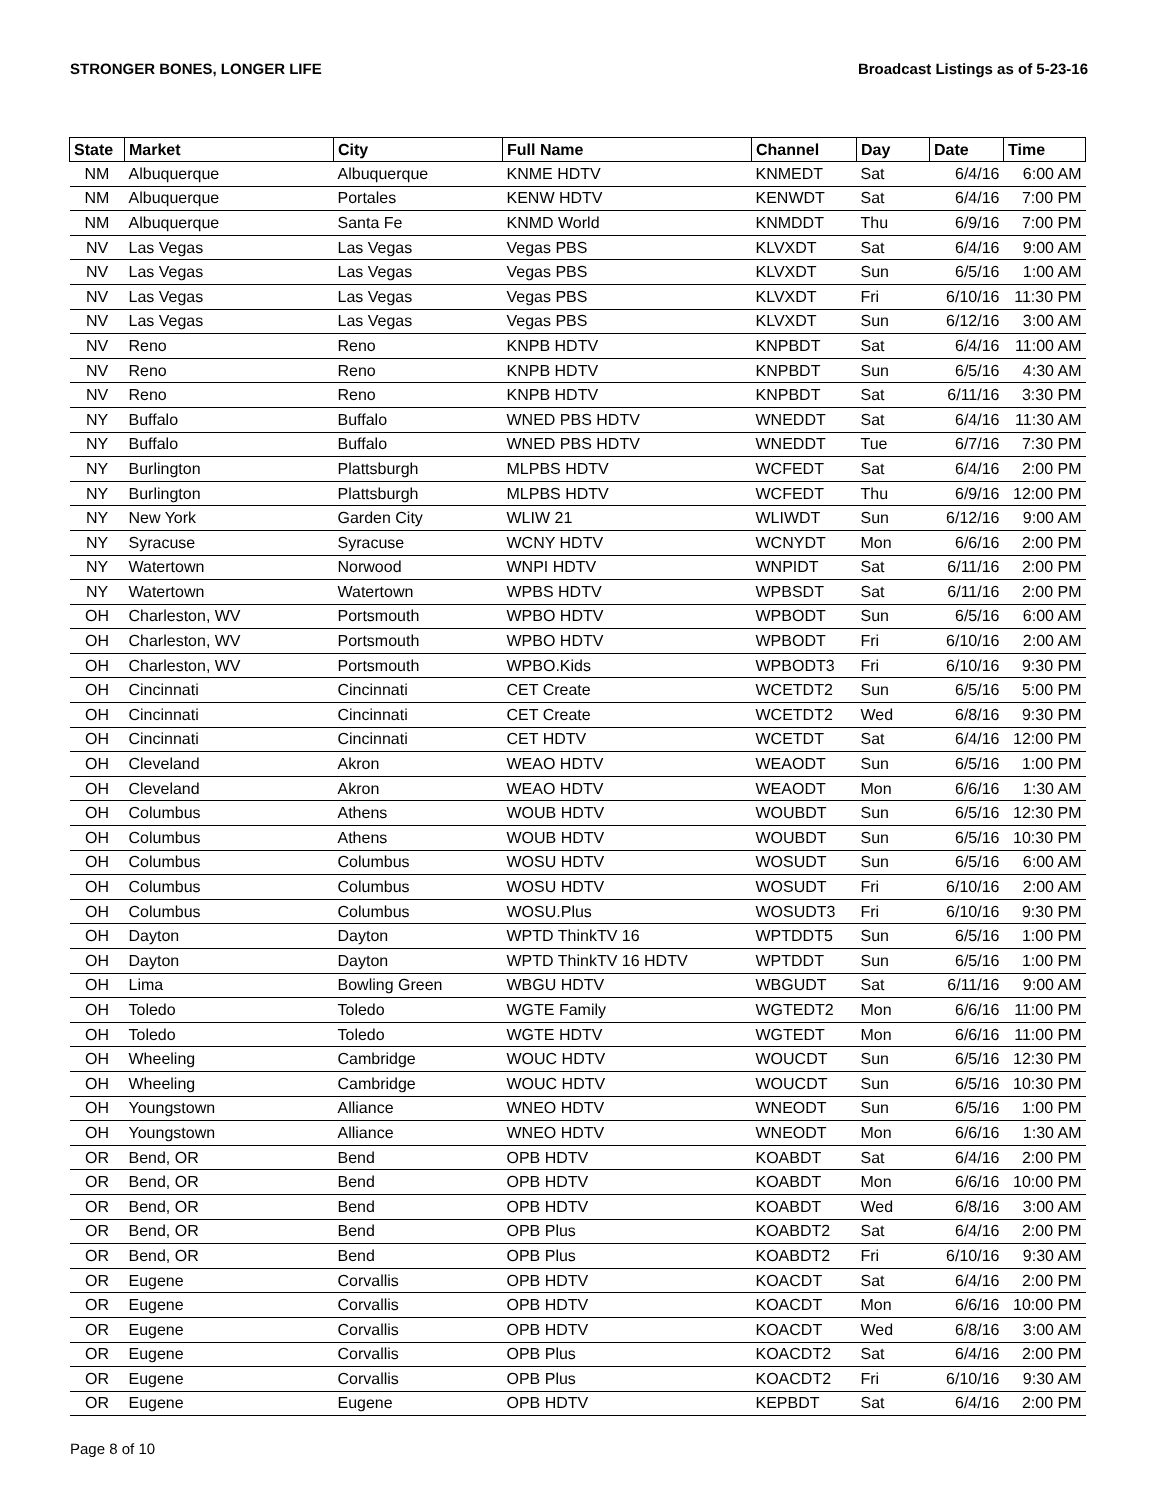STRONGER BONES, LONGER LIFE Broadcast Listings as of 5-23-16
| State | Market | City | Full Name | Channel | Day | Date | Time |
| --- | --- | --- | --- | --- | --- | --- | --- |
| NM | Albuquerque | Albuquerque | KNME HDTV | KNMEDT | Sat | 6/4/16 | 6:00 AM |
| NM | Albuquerque | Portales | KENW HDTV | KENWDT | Sat | 6/4/16 | 7:00 PM |
| NM | Albuquerque | Santa Fe | KNMD World | KNMDDT | Thu | 6/9/16 | 7:00 PM |
| NV | Las Vegas | Las Vegas | Vegas PBS | KLVXDT | Sat | 6/4/16 | 9:00 AM |
| NV | Las Vegas | Las Vegas | Vegas PBS | KLVXDT | Sun | 6/5/16 | 1:00 AM |
| NV | Las Vegas | Las Vegas | Vegas PBS | KLVXDT | Fri | 6/10/16 | 11:30 PM |
| NV | Las Vegas | Las Vegas | Vegas PBS | KLVXDT | Sun | 6/12/16 | 3:00 AM |
| NV | Reno | Reno | KNPB HDTV | KNPBDT | Sat | 6/4/16 | 11:00 AM |
| NV | Reno | Reno | KNPB HDTV | KNPBDT | Sun | 6/5/16 | 4:30 AM |
| NV | Reno | Reno | KNPB HDTV | KNPBDT | Sat | 6/11/16 | 3:30 PM |
| NY | Buffalo | Buffalo | WNED PBS HDTV | WNEDDT | Sat | 6/4/16 | 11:30 AM |
| NY | Buffalo | Buffalo | WNED PBS HDTV | WNEDDT | Tue | 6/7/16 | 7:30 PM |
| NY | Burlington | Plattsburgh | MLPBS HDTV | WCFEDT | Sat | 6/4/16 | 2:00 PM |
| NY | Burlington | Plattsburgh | MLPBS HDTV | WCFEDT | Thu | 6/9/16 | 12:00 PM |
| NY | New York | Garden City | WLIW 21 | WLIWDT | Sun | 6/12/16 | 9:00 AM |
| NY | Syracuse | Syracuse | WCNY HDTV | WCNYDT | Mon | 6/6/16 | 2:00 PM |
| NY | Watertown | Norwood | WNPI HDTV | WNPIDT | Sat | 6/11/16 | 2:00 PM |
| NY | Watertown | Watertown | WPBS HDTV | WPBSDT | Sat | 6/11/16 | 2:00 PM |
| OH | Charleston, WV | Portsmouth | WPBO HDTV | WPBODT | Sun | 6/5/16 | 6:00 AM |
| OH | Charleston, WV | Portsmouth | WPBO HDTV | WPBODT | Fri | 6/10/16 | 2:00 AM |
| OH | Charleston, WV | Portsmouth | WPBO.Kids | WPBODT3 | Fri | 6/10/16 | 9:30 PM |
| OH | Cincinnati | Cincinnati | CET Create | WCETDT2 | Sun | 6/5/16 | 5:00 PM |
| OH | Cincinnati | Cincinnati | CET Create | WCETDT2 | Wed | 6/8/16 | 9:30 PM |
| OH | Cincinnati | Cincinnati | CET HDTV | WCETDT | Sat | 6/4/16 | 12:00 PM |
| OH | Cleveland | Akron | WEAO HDTV | WEAODT | Sun | 6/5/16 | 1:00 PM |
| OH | Cleveland | Akron | WEAO HDTV | WEAODT | Mon | 6/6/16 | 1:30 AM |
| OH | Columbus | Athens | WOUB HDTV | WOUBDT | Sun | 6/5/16 | 12:30 PM |
| OH | Columbus | Athens | WOUB HDTV | WOUBDT | Sun | 6/5/16 | 10:30 PM |
| OH | Columbus | Columbus | WOSU HDTV | WOSUDT | Sun | 6/5/16 | 6:00 AM |
| OH | Columbus | Columbus | WOSU HDTV | WOSUDT | Fri | 6/10/16 | 2:00 AM |
| OH | Columbus | Columbus | WOSU.Plus | WOSUDT3 | Fri | 6/10/16 | 9:30 PM |
| OH | Dayton | Dayton | WPTD ThinkTV 16 | WPTDDT5 | Sun | 6/5/16 | 1:00 PM |
| OH | Dayton | Dayton | WPTD ThinkTV 16 HDTV | WPTDDT | Sun | 6/5/16 | 1:00 PM |
| OH | Lima | Bowling Green | WBGU HDTV | WBGUDT | Sat | 6/11/16 | 9:00 AM |
| OH | Toledo | Toledo | WGTE Family | WGTEDT2 | Mon | 6/6/16 | 11:00 PM |
| OH | Toledo | Toledo | WGTE HDTV | WGTEDT | Mon | 6/6/16 | 11:00 PM |
| OH | Wheeling | Cambridge | WOUC HDTV | WOUCDT | Sun | 6/5/16 | 12:30 PM |
| OH | Wheeling | Cambridge | WOUC HDTV | WOUCDT | Sun | 6/5/16 | 10:30 PM |
| OH | Youngstown | Alliance | WNEO HDTV | WNEODT | Sun | 6/5/16 | 1:00 PM |
| OH | Youngstown | Alliance | WNEO HDTV | WNEODT | Mon | 6/6/16 | 1:30 AM |
| OR | Bend, OR | Bend | OPB HDTV | KOABDT | Sat | 6/4/16 | 2:00 PM |
| OR | Bend, OR | Bend | OPB HDTV | KOABDT | Mon | 6/6/16 | 10:00 PM |
| OR | Bend, OR | Bend | OPB HDTV | KOABDT | Wed | 6/8/16 | 3:00 AM |
| OR | Bend, OR | Bend | OPB Plus | KOABDT2 | Sat | 6/4/16 | 2:00 PM |
| OR | Bend, OR | Bend | OPB Plus | KOABDT2 | Fri | 6/10/16 | 9:30 AM |
| OR | Eugene | Corvallis | OPB HDTV | KOACDT | Sat | 6/4/16 | 2:00 PM |
| OR | Eugene | Corvallis | OPB HDTV | KOACDT | Mon | 6/6/16 | 10:00 PM |
| OR | Eugene | Corvallis | OPB HDTV | KOACDT | Wed | 6/8/16 | 3:00 AM |
| OR | Eugene | Corvallis | OPB Plus | KOACDT2 | Sat | 6/4/16 | 2:00 PM |
| OR | Eugene | Corvallis | OPB Plus | KOACDT2 | Fri | 6/10/16 | 9:30 AM |
| OR | Eugene | Eugene | OPB HDTV | KEPBDT | Sat | 6/4/16 | 2:00 PM |
Page 8 of 10